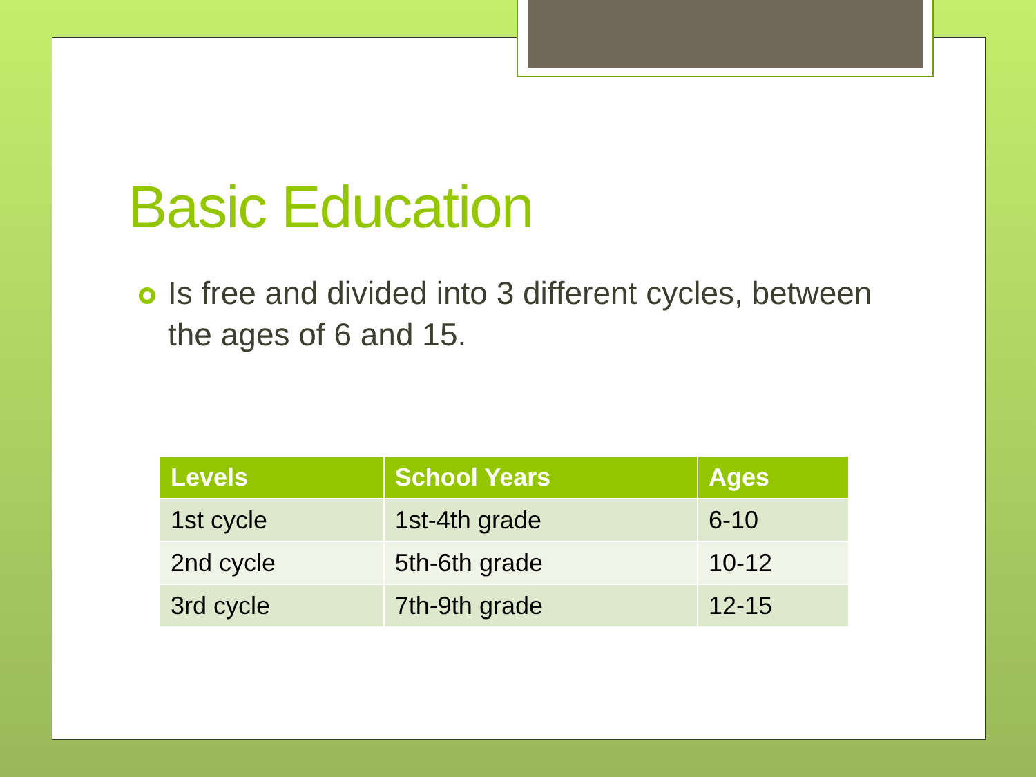Basic Education
Is free and divided into 3 different cycles, between the ages of 6 and 15.
| Levels | School Years | Ages |
| --- | --- | --- |
| 1st cycle | 1st-4th grade | 6-10 |
| 2nd cycle | 5th-6th grade | 10-12 |
| 3rd cycle | 7th-9th grade | 12-15 |